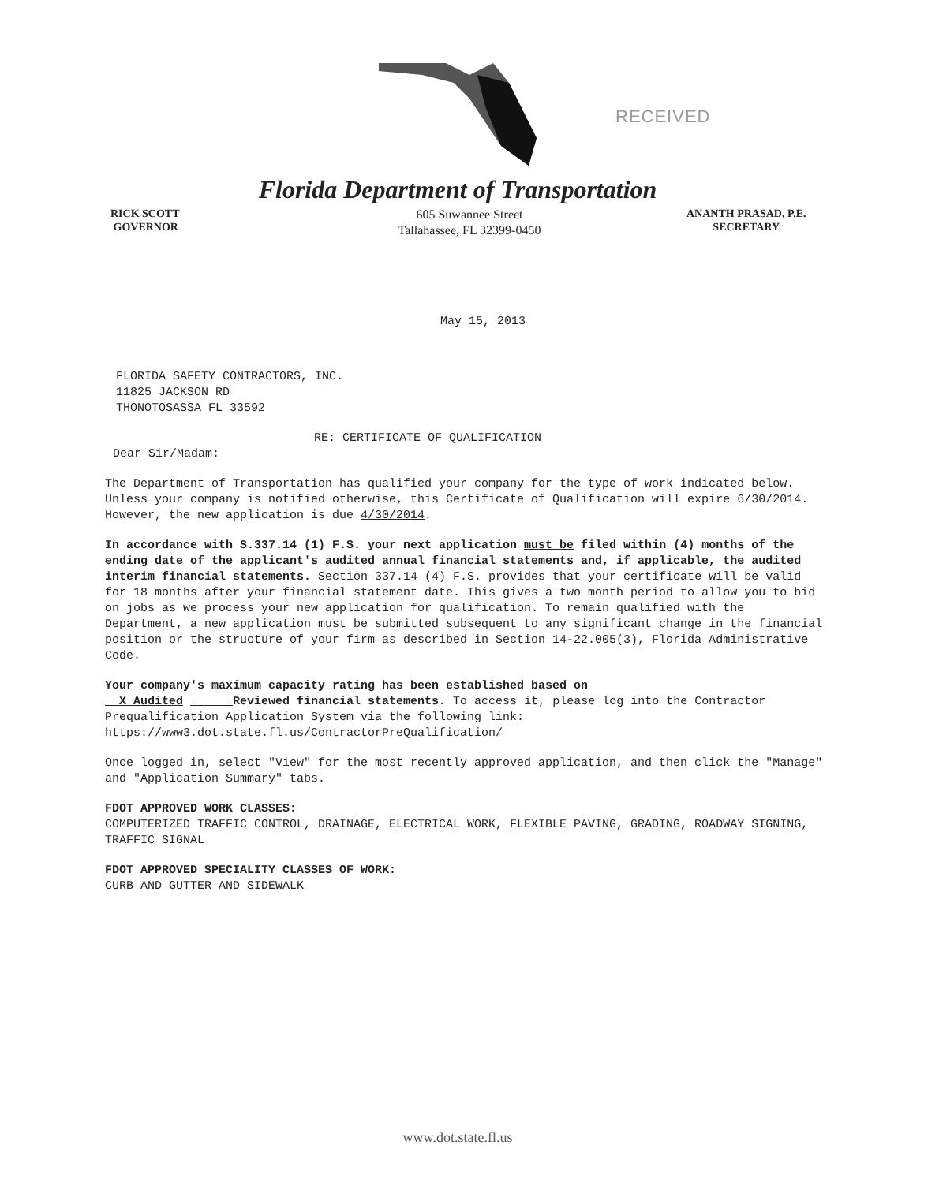RECEIVED
Florida Department of Transportation
RICK SCOTT
GOVERNOR
605 Suwannee Street
Tallahassee, FL 32399-0450
ANANTH PRASAD, P.E.
SECRETARY
May 15, 2013
FLORIDA SAFETY CONTRACTORS, INC.
11825 JACKSON RD
THONOTOSASSA FL 33592
RE: CERTIFICATE OF QUALIFICATION
Dear Sir/Madam:
The Department of Transportation has qualified your company for the type of work indicated below. Unless your company is notified otherwise, this Certificate of Qualification will expire 6/30/2014. However, the new application is due 4/30/2014.
In accordance with S.337.14 (1) F.S. your next application must be filed within (4) months of the ending date of the applicant's audited annual financial statements and, if applicable, the audited interim financial statements. Section 337.14 (4) F.S. provides that your certificate will be valid for 18 months after your financial statement date. This gives a two month period to allow you to bid on jobs as we process your new application for qualification. To remain qualified with the Department, a new application must be submitted subsequent to any significant change in the financial position or the structure of your firm as described in Section 14-22.005(3), Florida Administrative Code.
Your company's maximum capacity rating has been established based on
X Audited Reviewed financial statements. To access it, please log into the Contractor Prequalification Application System via the following link:
https://www3.dot.state.fl.us/ContractorPreQualification/
Once logged in, select "View" for the most recently approved application, and then click the "Manage" and "Application Summary" tabs.
FDOT APPROVED WORK CLASSES:
COMPUTERIZED TRAFFIC CONTROL, DRAINAGE, ELECTRICAL WORK, FLEXIBLE PAVING, GRADING, ROADWAY SIGNING, TRAFFIC SIGNAL
FDOT APPROVED SPECIALITY CLASSES OF WORK:
CURB AND GUTTER AND SIDEWALK
www.dot.state.fl.us